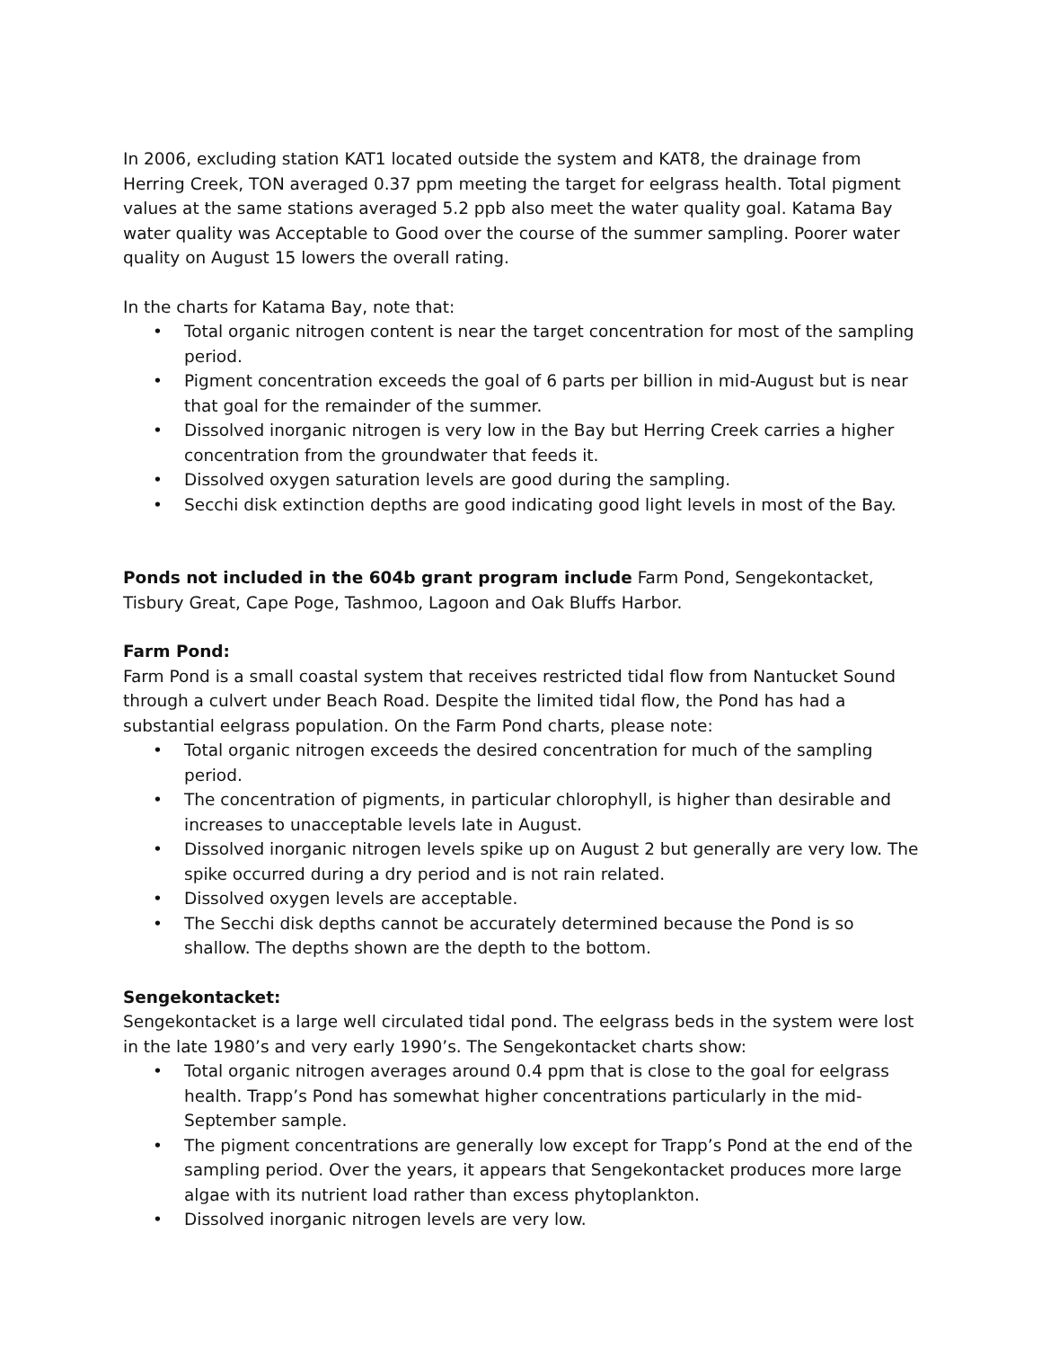In 2006, excluding station KAT1 located outside the system and KAT8, the drainage from Herring Creek, TON averaged 0.37 ppm meeting the target for eelgrass health. Total pigment values at the same stations averaged 5.2 ppb also meet the water quality goal. Katama Bay water quality was Acceptable to Good over the course of the summer sampling. Poorer water quality on August 15 lowers the overall rating.
In the charts for Katama Bay, note that:
• Total organic nitrogen content is near the target concentration for most of the sampling period.
• Pigment concentration exceeds the goal of 6 parts per billion in mid-August but is near that goal for the remainder of the summer.
• Dissolved inorganic nitrogen is very low in the Bay but Herring Creek carries a higher concentration from the groundwater that feeds it.
• Dissolved oxygen saturation levels are good during the sampling.
• Secchi disk extinction depths are good indicating good light levels in most of the Bay.
Ponds not included in the 604b grant program include Farm Pond, Sengekontacket, Tisbury Great, Cape Poge, Tashmoo, Lagoon and Oak Bluffs Harbor.
Farm Pond:
Farm Pond is a small coastal system that receives restricted tidal flow from Nantucket Sound through a culvert under Beach Road. Despite the limited tidal flow, the Pond has had a substantial eelgrass population. On the Farm Pond charts, please note:
• Total organic nitrogen exceeds the desired concentration for much of the sampling period.
• The concentration of pigments, in particular chlorophyll, is higher than desirable and increases to unacceptable levels late in August.
• Dissolved inorganic nitrogen levels spike up on August 2 but generally are very low. The spike occurred during a dry period and is not rain related.
• Dissolved oxygen levels are acceptable.
• The Secchi disk depths cannot be accurately determined because the Pond is so shallow. The depths shown are the depth to the bottom.
Sengekontacket:
Sengekontacket is a large well circulated tidal pond. The eelgrass beds in the system were lost in the late 1980’s and very early 1990’s. The Sengekontacket charts show:
• Total organic nitrogen averages around 0.4 ppm that is close to the goal for eelgrass health. Trapp’s Pond has somewhat higher concentrations particularly in the mid-September sample.
• The pigment concentrations are generally low except for Trapp’s Pond at the end of the sampling period. Over the years, it appears that Sengekontacket produces more large algae with its nutrient load rather than excess phytoplankton.
• Dissolved inorganic nitrogen levels are very low.